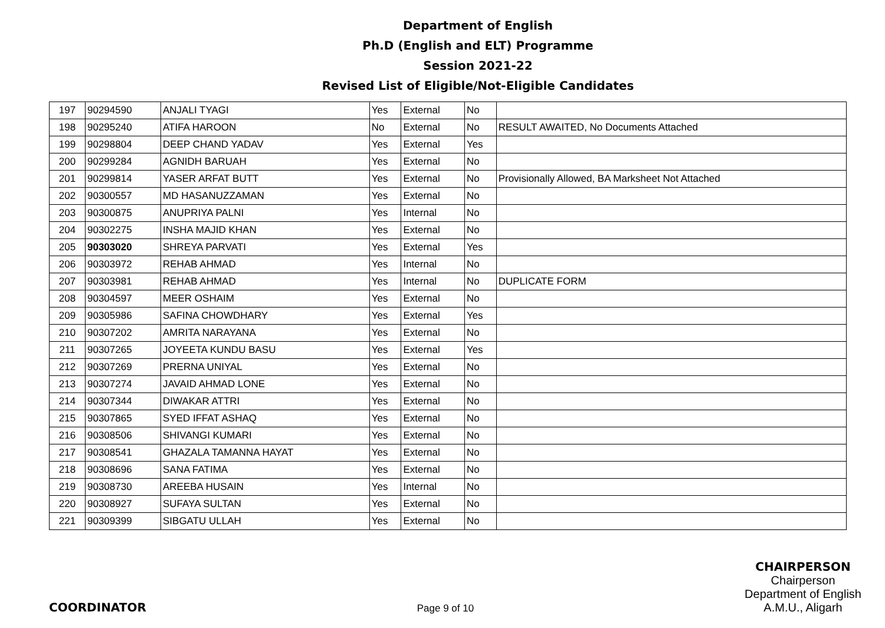Department of English
Ph.D (English and ELT) Programme
Session 2021-22
Revised List of Eligible/Not-Eligible Candidates
| 197 | 90294590 | ANJALI TYAGI | Yes | External | No | |
| 198 | 90295240 | ATIFA HAROON | No | External | No | RESULT AWAITED, No Documents Attached |
| 199 | 90298804 | DEEP CHAND YADAV | Yes | External | Yes | |
| 200 | 90299284 | AGNIDH BARUAH | Yes | External | No | |
| 201 | 90299814 | YASER ARFAT BUTT | Yes | External | No | Provisionally Allowed, BA Marksheet Not Attached |
| 202 | 90300557 | MD HASANUZZAMAN | Yes | External | No | |
| 203 | 90300875 | ANUPRIYA PALNI | Yes | Internal | No | |
| 204 | 90302275 | INSHA MAJID KHAN | Yes | External | No | |
| 205 | 90303020 | SHREYA PARVATI | Yes | External | Yes | |
| 206 | 90303972 | REHAB AHMAD | Yes | Internal | No | |
| 207 | 90303981 | REHAB AHMAD | Yes | Internal | No | DUPLICATE FORM |
| 208 | 90304597 | MEER OSHAIM | Yes | External | No | |
| 209 | 90305986 | SAFINA CHOWDHARY | Yes | External | Yes | |
| 210 | 90307202 | AMRITA NARAYANA | Yes | External | No | |
| 211 | 90307265 | JOYEETA KUNDU BASU | Yes | External | Yes | |
| 212 | 90307269 | PRERNA UNIYAL | Yes | External | No | |
| 213 | 90307274 | JAVAID AHMAD LONE | Yes | External | No | |
| 214 | 90307344 | DIWAKAR ATTRI | Yes | External | No | |
| 215 | 90307865 | SYED IFFAT ASHAQ | Yes | External | No | |
| 216 | 90308506 | SHIVANGI KUMARI | Yes | External | No | |
| 217 | 90308541 | GHAZALA TAMANNA HAYAT | Yes | External | No | |
| 218 | 90308696 | SANA FATIMA | Yes | External | No | |
| 219 | 90308730 | AREEBA HUSAIN | Yes | Internal | No | |
| 220 | 90308927 | SUFAYA SULTAN | Yes | External | No | |
| 221 | 90309399 | SIBGATU ULLAH | Yes | External | No | |
COORDINATOR
Page 9 of 10
CHAIRPERSON
Chairperson
Department of English
A.M.U., Aligarh